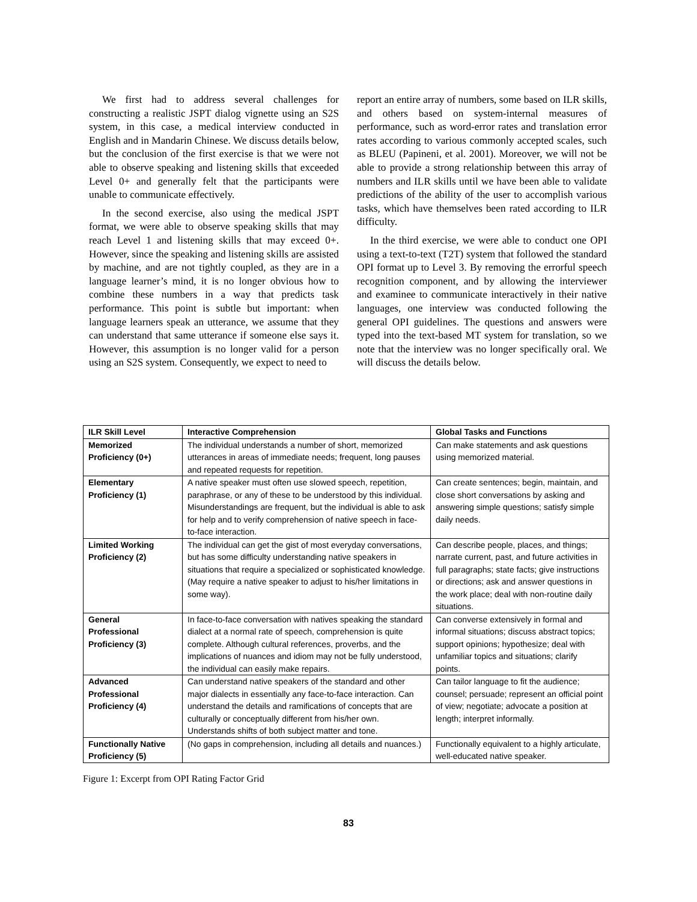We first had to address several challenges for constructing a realistic JSPT dialog vignette using an S2S system, in this case, a medical interview conducted in English and in Mandarin Chinese. We discuss details below, but the conclusion of the first exercise is that we were not able to observe speaking and listening skills that exceeded Level 0+ and generally felt that the participants were unable to communicate effectively.
In the second exercise, also using the medical JSPT format, we were able to observe speaking skills that may reach Level 1 and listening skills that may exceed 0+. However, since the speaking and listening skills are assisted by machine, and are not tightly coupled, as they are in a language learner’s mind, it is no longer obvious how to combine these numbers in a way that predicts task performance. This point is subtle but important: when language learners speak an utterance, we assume that they can understand that same utterance if someone else says it. However, this assumption is no longer valid for a person using an S2S system. Consequently, we expect to need to
report an entire array of numbers, some based on ILR skills, and others based on system-internal measures of performance, such as word-error rates and translation error rates according to various commonly accepted scales, such as BLEU (Papineni, et al. 2001). Moreover, we will not be able to provide a strong relationship between this array of numbers and ILR skills until we have been able to validate predictions of the ability of the user to accomplish various tasks, which have themselves been rated according to ILR difficulty.
In the third exercise, we were able to conduct one OPI using a text-to-text (T2T) system that followed the standard OPI format up to Level 3. By removing the errorful speech recognition component, and by allowing the interviewer and examinee to communicate interactively in their native languages, one interview was conducted following the general OPI guidelines. The questions and answers were typed into the text-based MT system for translation, so we note that the interview was no longer specifically oral. We will discuss the details below.
| ILR Skill Level | Interactive Comprehension | Global Tasks and Functions |
| --- | --- | --- |
| Memorized Proficiency (0+) | The individual understands a number of short, memorized utterances in areas of immediate needs; frequent, long pauses and repeated requests for repetition. | Can make statements and ask questions using memorized material. |
| Elementary Proficiency (1) | A native speaker must often use slowed speech, repetition, paraphrase, or any of these to be understood by this individual. Misunderstandings are frequent, but the individual is able to ask for help and to verify comprehension of native speech in face-to-face interaction. | Can create sentences; begin, maintain, and close short conversations by asking and answering simple questions; satisfy simple daily needs. |
| Limited Working Proficiency (2) | The individual can get the gist of most everyday conversations, but has some difficulty understanding native speakers in situations that require a specialized or sophisticated knowledge. (May require a native speaker to adjust to his/her limitations in some way). | Can describe people, places, and things; narrate current, past, and future activities in full paragraphs; state facts; give instructions or directions; ask and answer questions in the work place; deal with non-routine daily situations. |
| General Professional Proficiency (3) | In face-to-face conversation with natives speaking the standard dialect at a normal rate of speech, comprehension is quite complete. Although cultural references, proverbs, and the implications of nuances and idiom may not be fully understood, the individual can easily make repairs. | Can converse extensively in formal and informal situations; discuss abstract topics; support opinions; hypothesize; deal with unfamiliar topics and situations; clarify points. |
| Advanced Professional Proficiency (4) | Can understand native speakers of the standard and other major dialects in essentially any face-to-face interaction. Can understand the details and ramifications of concepts that are culturally or conceptually different from his/her own. Understands shifts of both subject matter and tone. | Can tailor language to fit the audience; counsel; persuade; represent an official point of view; negotiate; advocate a position at length; interpret informally. |
| Functionally Native Proficiency (5) | (No gaps in comprehension, including all details and nuances.) | Functionally equivalent to a highly articulate, well-educated native speaker. |
Figure 1: Excerpt from OPI Rating Factor Grid
83